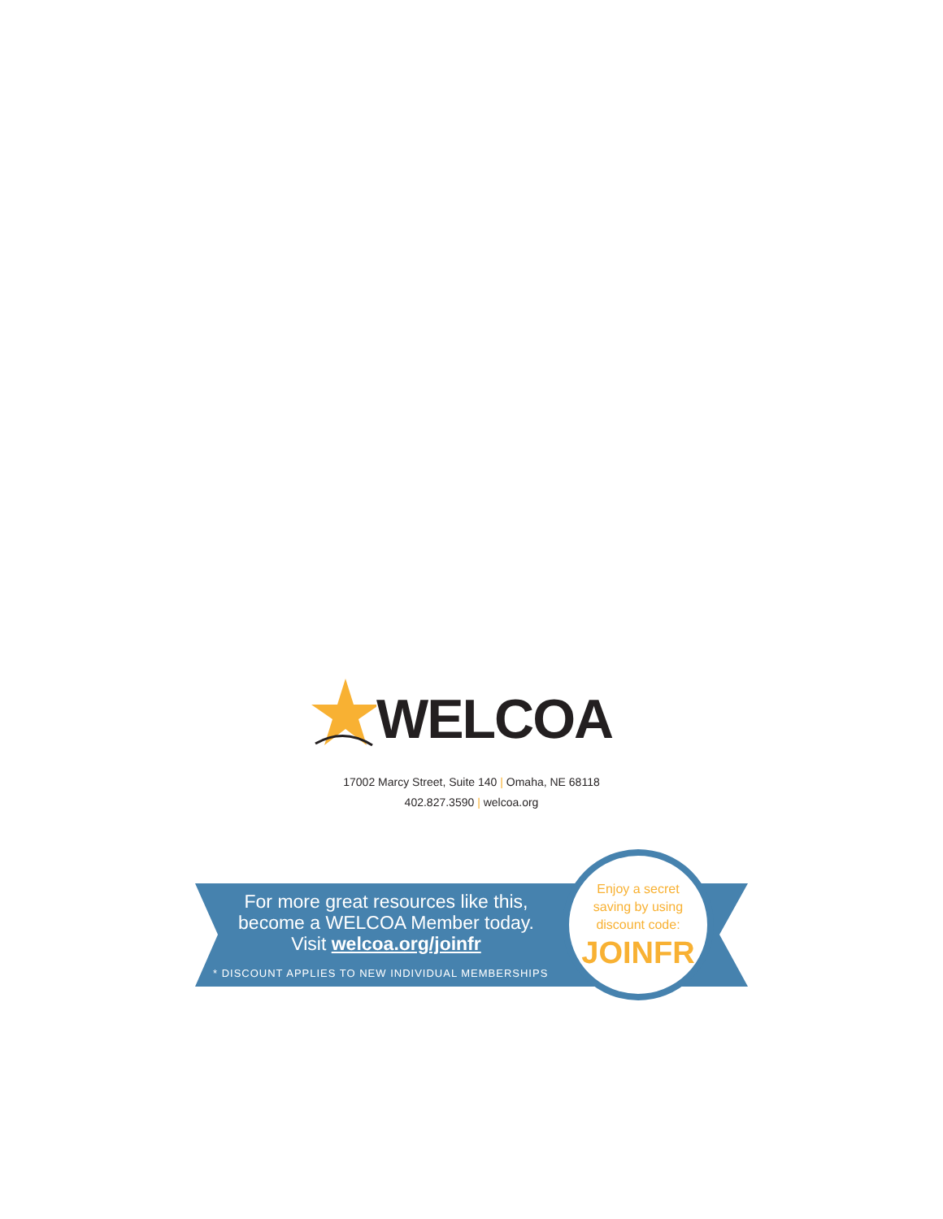WELCOA
17002 Marcy Street, Suite 140 | Omaha, NE 68118
402.827.3590 | welcoa.org
For more great resources like this, become a WELCOA Member today.
Visit welcoa.org/joinfr
* DISCOUNT APPLIES TO NEW INDIVIDUAL MEMBERSHIPS
Enjoy a secret
saving by using
discount code:
JOINFR